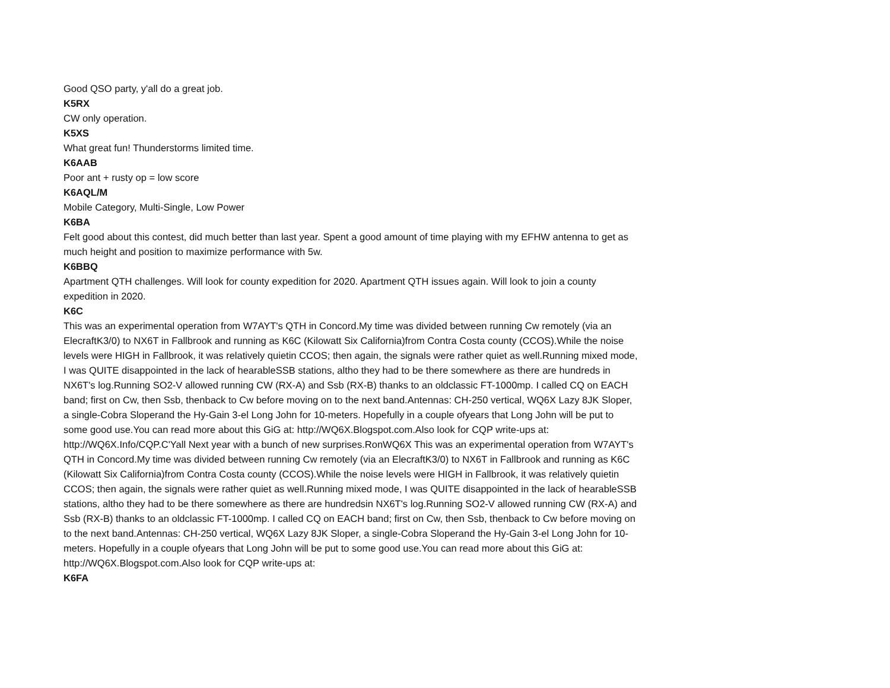Good QSO party, y'all do a great job.
K5RX
CW only operation.
K5XS
What great fun! Thunderstorms limited time.
K6AAB
Poor ant + rusty op = low score
K6AQL/M
Mobile Category, Multi-Single, Low Power
K6BA
Felt good about this contest, did much better than last year. Spent a good amount of time playing with my EFHW antenna to get as much height and position to maximize performance with 5w.
K6BBQ
Apartment QTH challenges. Will look for county expedition for 2020. Apartment QTH issues again. Will look to join a county expedition in 2020.
K6C
This was an experimental operation from W7AYT's QTH in Concord.My time was divided between running Cw remotely (via an ElecraftK3/0) to NX6T in Fallbrook and running as K6C (Kilowatt Six California)from Contra Costa county (CCOS).While the noise levels were HIGH in Fallbrook, it was relatively quietin CCOS; then again, the signals were rather quiet as well.Running mixed mode, I was QUITE disappointed in the lack of hearableSSB stations, altho they had to be there somewhere as there are hundreds in NX6T's log.Running SO2-V allowed running CW (RX-A) and Ssb (RX-B) thanks to an oldclassic FT-1000mp. I called CQ on EACH band; first on Cw, then Ssb, thenback to Cw before moving on to the next band.Antennas: CH-250 vertical, WQ6X Lazy 8JK Sloper, a single-Cobra Sloperand the Hy-Gain 3-el Long John for 10-meters. Hopefully in a couple ofyears that Long John will be put to some good use.You can read more about this GiG at: http://WQ6X.Blogspot.com.Also look for CQP write-ups at: http://WQ6X.Info/CQP.C'Yall Next year with a bunch of new surprises.RonWQ6X This was an experimental operation from W7AYT's QTH in Concord.My time was divided between running Cw remotely (via an ElecraftK3/0) to NX6T in Fallbrook and running as K6C (Kilowatt Six California)from Contra Costa county (CCOS).While the noise levels were HIGH in Fallbrook, it was relatively quietin CCOS; then again, the signals were rather quiet as well.Running mixed mode, I was QUITE disappointed in the lack of hearableSSB stations, altho they had to be there somewhere as there are hundredsin NX6T's log.Running SO2-V allowed running CW (RX-A) and Ssb (RX-B) thanks to an oldclassic FT-1000mp. I called CQ on EACH band; first on Cw, then Ssb, thenback to Cw before moving on to the next band.Antennas: CH-250 vertical, WQ6X Lazy 8JK Sloper, a single-Cobra Sloperand the Hy-Gain 3-el Long John for 10-meters. Hopefully in a couple ofyears that Long John will be put to some good use.You can read more about this GiG at: http://WQ6X.Blogspot.com.Also look for CQP write-ups at:
K6FA